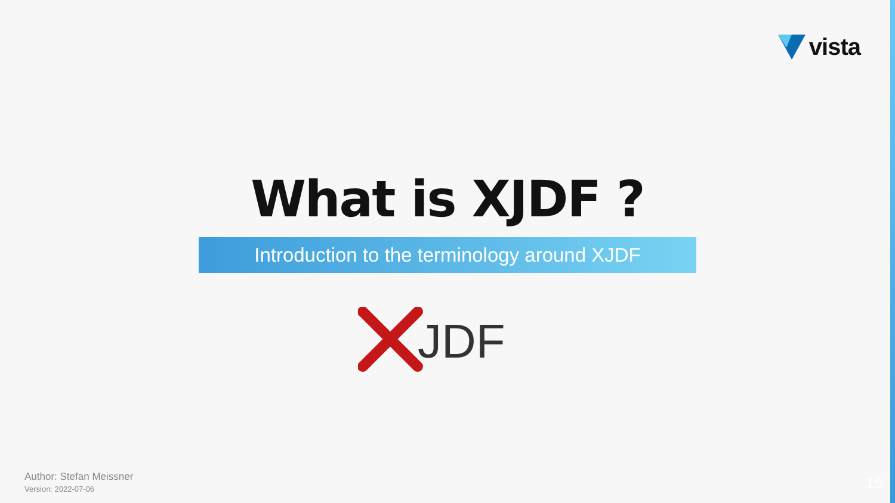vista
What is XJDF ?
Introduction to the terminology around XJDF
JDF
Author: Stefan Meissner
Version: 2022-07-06
15